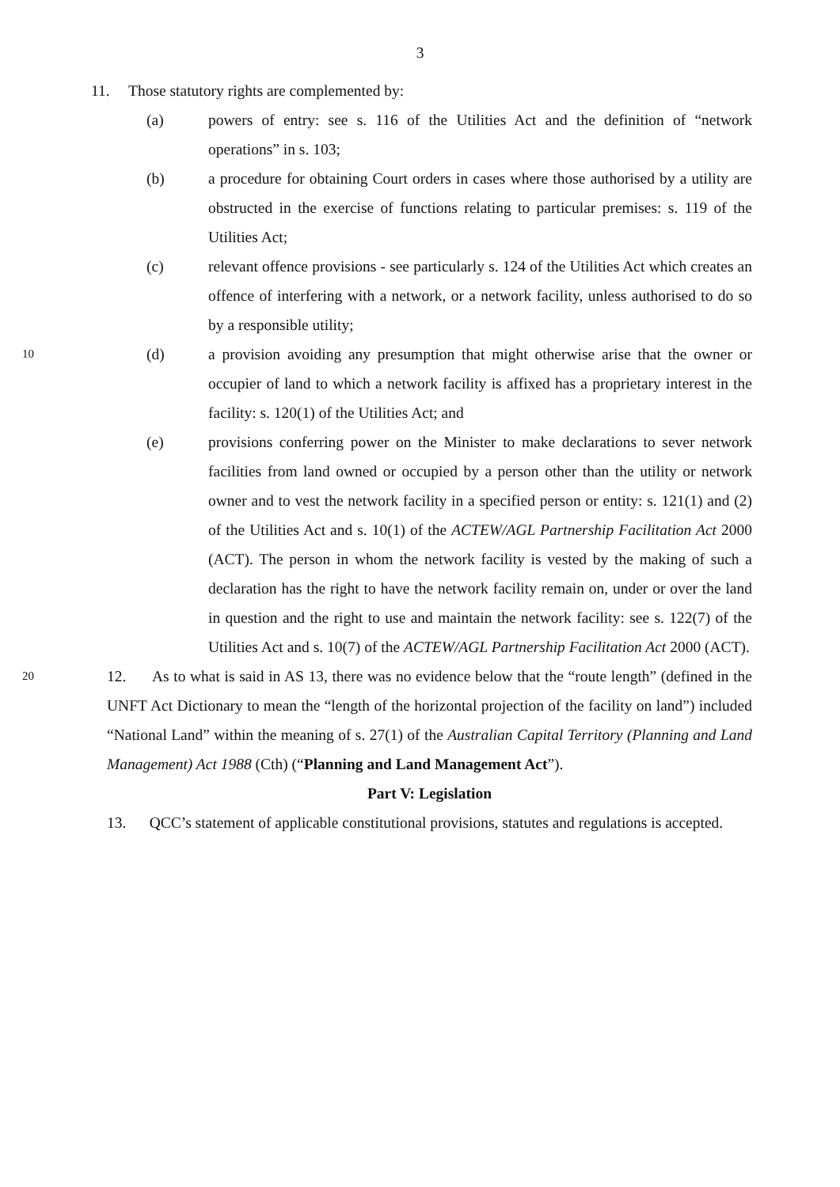3
11. Those statutory rights are complemented by:
(a) powers of entry: see s. 116 of the Utilities Act and the definition of “network operations” in s. 103;
(b) a procedure for obtaining Court orders in cases where those authorised by a utility are obstructed in the exercise of functions relating to particular premises: s. 119 of the Utilities Act;
(c) relevant offence provisions - see particularly s. 124 of the Utilities Act which creates an offence of interfering with a network, or a network facility, unless authorised to do so by a responsible utility;
10
(d) a provision avoiding any presumption that might otherwise arise that the owner or occupier of land to which a network facility is affixed has a proprietary interest in the facility: s. 120(1) of the Utilities Act; and
(e) provisions conferring power on the Minister to make declarations to sever network facilities from land owned or occupied by a person other than the utility or network owner and to vest the network facility in a specified person or entity: s. 121(1) and (2) of the Utilities Act and s. 10(1) of the ACTEW/AGL Partnership Facilitation Act 2000 (ACT). The person in whom the network facility is vested by the making of such a declaration has the right to have the network facility remain on, under or over the land in question and the right to use and maintain the network facility: see s. 122(7) of the Utilities Act and s. 10(7) of the ACTEW/AGL Partnership Facilitation Act 2000 (ACT).
20
12. As to what is said in AS 13, there was no evidence below that the “route length” (defined in the UNFT Act Dictionary to mean the “length of the horizontal projection of the facility on land”) included “National Land” within the meaning of s. 27(1) of the Australian Capital Territory (Planning and Land Management) Act 1988 (Cth) (“Planning and Land Management Act”).
Part V: Legislation
13. QCC’s statement of applicable constitutional provisions, statutes and regulations is accepted.